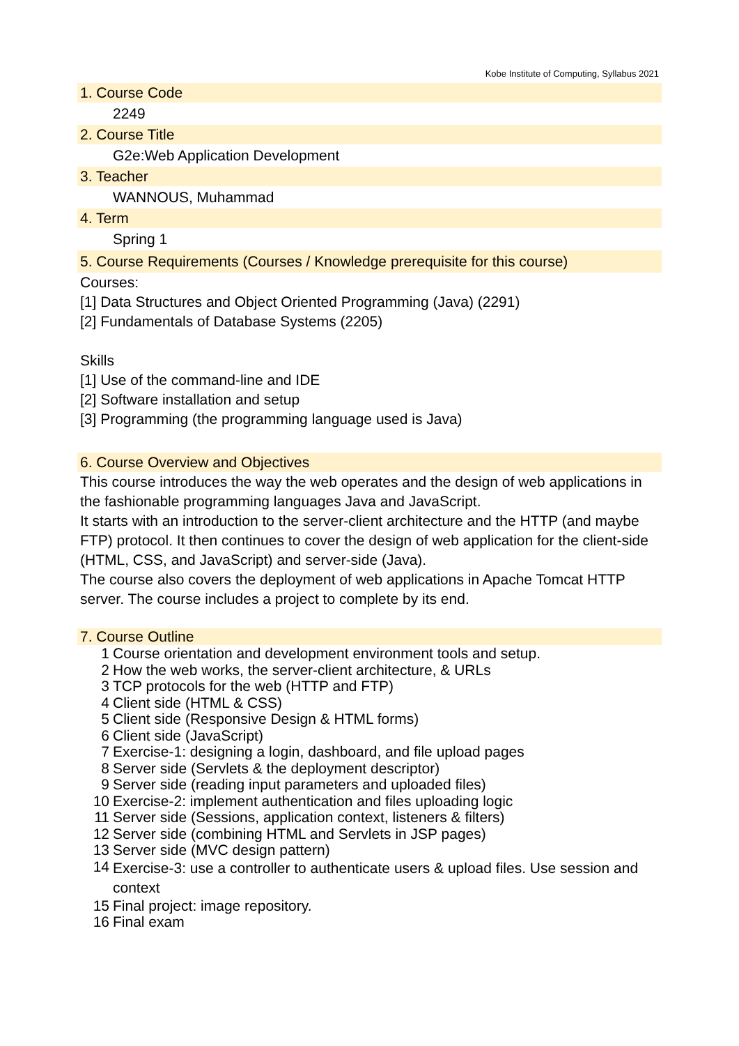Kobe Institute of Computing, Syllabus 2021
1. Course Code
2249
2. Course Title
G2e:Web Application Development
3. Teacher
WANNOUS, Muhammad
4. Term
Spring 1
5. Course Requirements (Courses / Knowledge prerequisite for this course)
Courses:
[1] Data Structures and Object Oriented Programming (Java) (2291)
[2] Fundamentals of Database Systems (2205)
Skills
[1] Use of the command-line and IDE
[2] Software installation and setup
[3] Programming (the programming language used is Java)
6. Course Overview and Objectives
This course introduces the way the web operates and the design of web applications in the fashionable programming languages Java and JavaScript.
It starts with an introduction to the server-client architecture and the HTTP (and maybe FTP) protocol. It then continues to cover the design of web application for the client-side (HTML, CSS, and JavaScript) and server-side (Java).
The course also covers the deployment of web applications in Apache Tomcat HTTP server. The course includes a project to complete by its end.
7. Course Outline
| 1 | Course orientation and development environment tools and setup. |
| 2 | How the web works, the server-client architecture, & URLs |
| 3 | TCP protocols for the web (HTTP and FTP) |
| 4 | Client side (HTML & CSS) |
| 5 | Client side (Responsive Design & HTML forms) |
| 6 | Client side (JavaScript) |
| 7 | Exercise-1: designing a login, dashboard, and file upload pages |
| 8 | Server side (Servlets & the deployment descriptor) |
| 9 | Server side (reading input parameters and uploaded files) |
| 10 | Exercise-2: implement authentication and files uploading logic |
| 11 | Server side (Sessions, application context, listeners & filters) |
| 12 | Server side (combining HTML and Servlets in JSP pages) |
| 13 | Server side (MVC design pattern) |
| 14 | Exercise-3: use a controller to authenticate users & upload files. Use session and context |
| 15 | Final project: image repository. |
| 16 | Final exam |